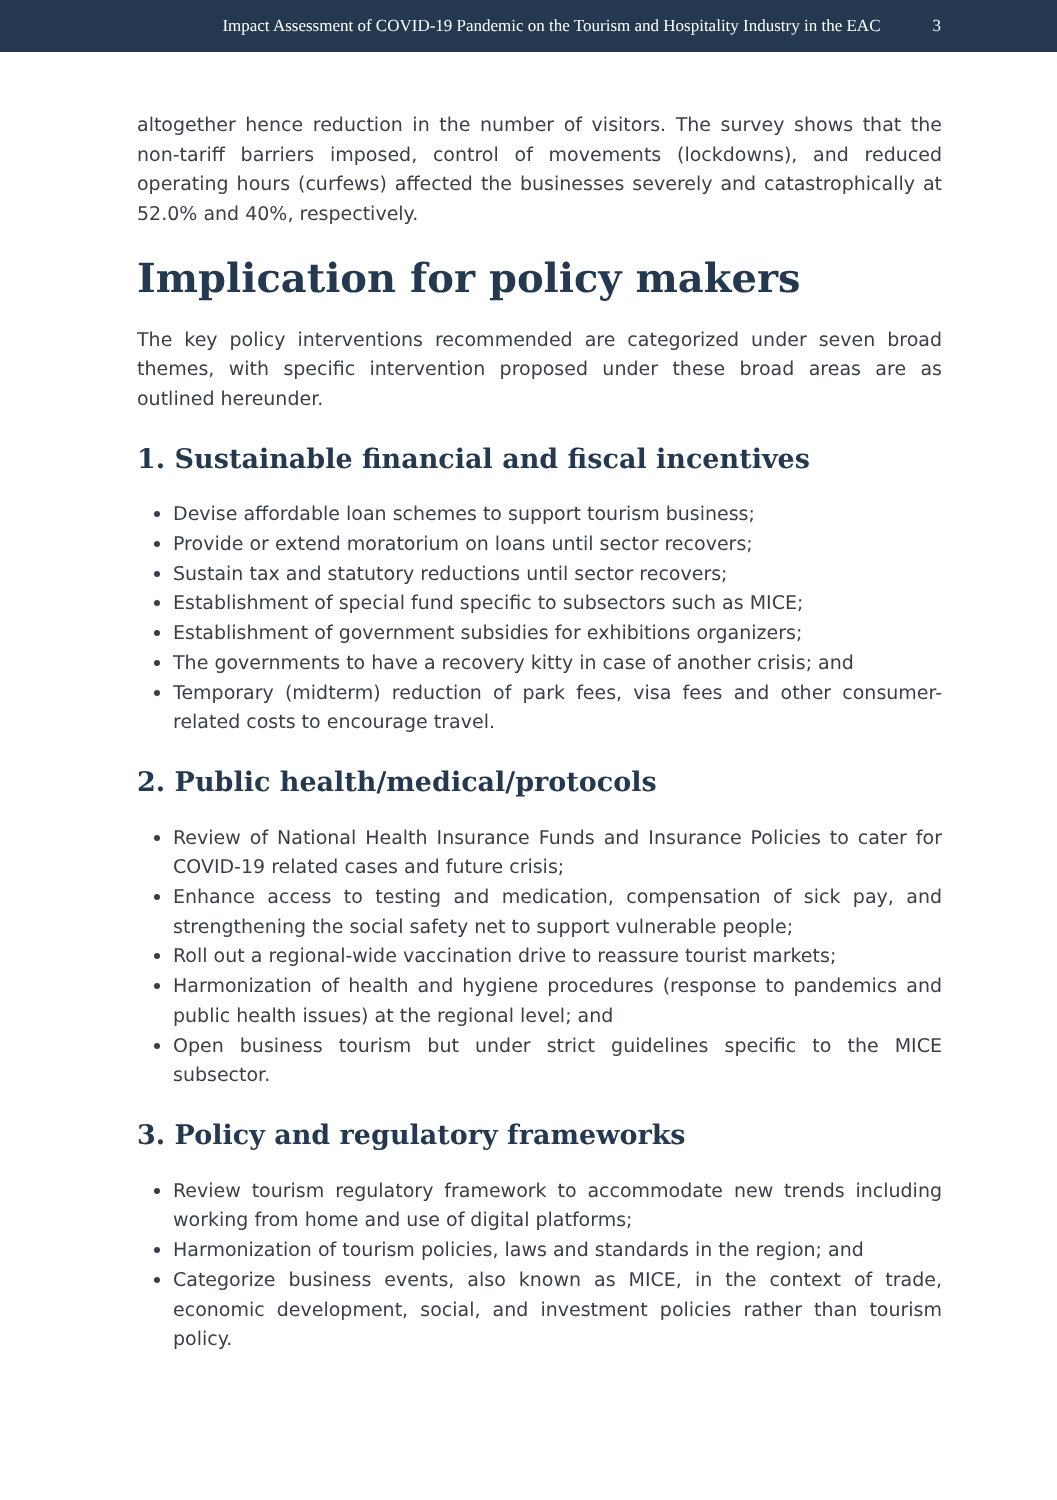Impact Assessment of COVID-19 Pandemic on the Tourism and Hospitality Industry in the EAC 3
altogether hence reduction in the number of visitors. The survey shows that the non-tariff barriers imposed, control of movements (lockdowns), and reduced operating hours (curfews) affected the businesses severely and catastrophically at 52.0% and 40%, respectively.
Implication for policy makers
The key policy interventions recommended are categorized under seven broad themes, with specific intervention proposed under these broad areas are as outlined hereunder.
1. Sustainable financial and fiscal incentives
Devise affordable loan schemes to support tourism business;
Provide or extend moratorium on loans until sector recovers;
Sustain tax and statutory reductions until sector recovers;
Establishment of special fund specific to subsectors such as MICE;
Establishment of government subsidies for exhibitions organizers;
The governments to have a recovery kitty in case of another crisis; and
Temporary (midterm) reduction of park fees, visa fees and other consumer-related costs to encourage travel.
2. Public health/medical/protocols
Review of National Health Insurance Funds and Insurance Policies to cater for COVID-19 related cases and future crisis;
Enhance access to testing and medication, compensation of sick pay, and strengthening the social safety net to support vulnerable people;
Roll out a regional-wide vaccination drive to reassure tourist markets;
Harmonization of health and hygiene procedures (response to pandemics and public health issues) at the regional level; and
Open business tourism but under strict guidelines specific to the MICE subsector.
3. Policy and regulatory frameworks
Review tourism regulatory framework to accommodate new trends including working from home and use of digital platforms;
Harmonization of tourism policies, laws and standards in the region; and
Categorize business events, also known as MICE, in the context of trade, economic development, social, and investment policies rather than tourism policy.